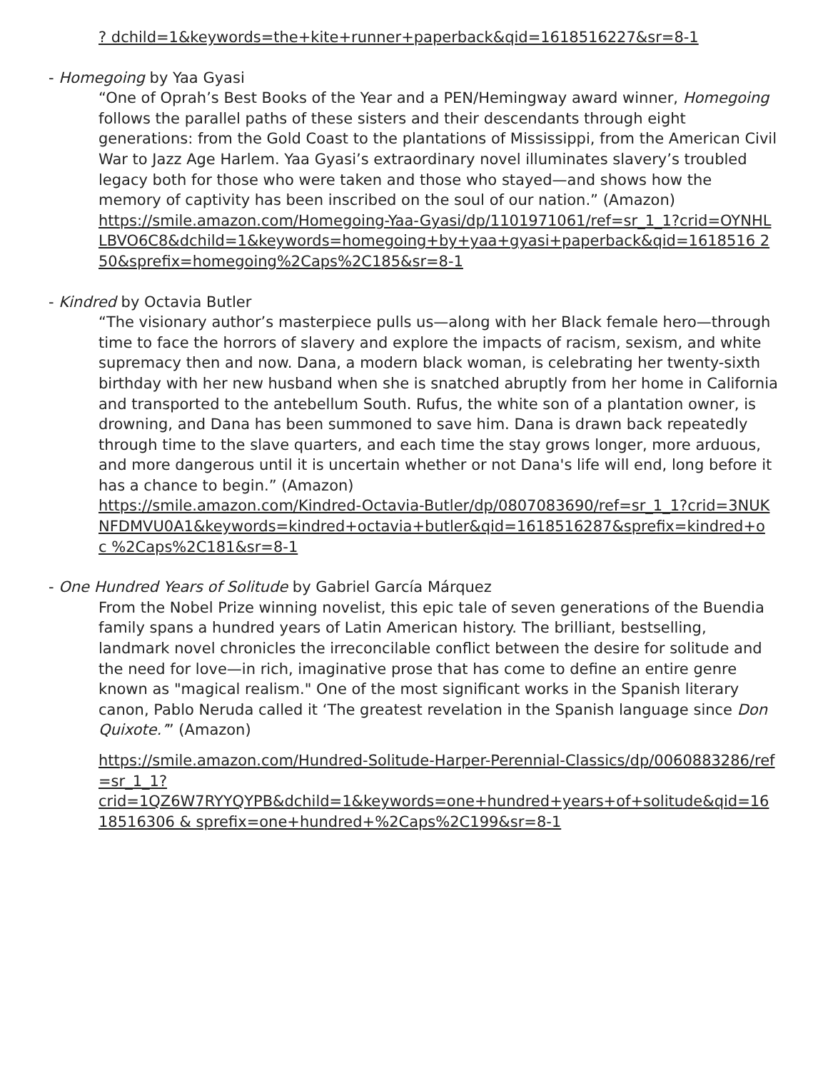? dchild=1&keywords=the+kite+runner+paperback&qid=1618516227&sr=8-1
- Homegoing by Yaa Gyasi
“One of Oprah’s Best Books of the Year and a PEN/Hemingway award winner, Homegoing follows the parallel paths of these sisters and their descendants through eight generations: from the Gold Coast to the plantations of Mississippi, from the American Civil War to Jazz Age Harlem. Yaa Gyasi’s extraordinary novel illuminates slavery’s troubled legacy both for those who were taken and those who stayed—and shows how the memory of captivity has been inscribed on the soul of our nation.” (Amazon)
https://smile.amazon.com/Homegoing-Yaa-Gyasi/dp/1101971061/ref=sr_1_1?crid=OYNHLLBVO6C8&dchild=1&keywords=homegoing+by+yaa+gyasi+paperback&qid=1618516 2 50&sprefix=homegoing%2Caps%2C185&sr=8-1
- Kindred by Octavia Butler
“The visionary author’s masterpiece pulls us—along with her Black female hero—through time to face the horrors of slavery and explore the impacts of racism, sexism, and white supremacy then and now. Dana, a modern black woman, is celebrating her twenty-sixth birthday with her new husband when she is snatched abruptly from her home in California and transported to the antebellum South. Rufus, the white son of a plantation owner, is drowning, and Dana has been summoned to save him. Dana is drawn back repeatedly through time to the slave quarters, and each time the stay grows longer, more arduous, and more dangerous until it is uncertain whether or not Dana's life will end, long before it has a chance to begin.” (Amazon)
https://smile.amazon.com/Kindred-Octavia-Butler/dp/0807083690/ref=sr_1_1?crid=3NUKNFDMVU0A1&keywords=kindred+octavia+butler&qid=1618516287&sprefix=kindred+o c %2Caps%2C181&sr=8-1
- One Hundred Years of Solitude by Gabriel García Márquez
From the Nobel Prize winning novelist, this epic tale of seven generations of the Buendia family spans a hundred years of Latin American history. The brilliant, bestselling, landmark novel chronicles the irreconcilable conflict between the desire for solitude and the need for love—in rich, imaginative prose that has come to define an entire genre known as "magical realism." One of the most significant works in the Spanish literary canon, Pablo Neruda called it ‘The greatest revelation in the Spanish language since Don Quixote.’” (Amazon)
https://smile.amazon.com/Hundred-Solitude-Harper-Perennial-Classics/dp/0060883286/ref=sr_1_1?
crid=1QZ6W7RYYQYPB&dchild=1&keywords=one+hundred+years+of+solitude&qid=1618516306 & sprefix=one+hundred+%2Caps%2C199&sr=8-1